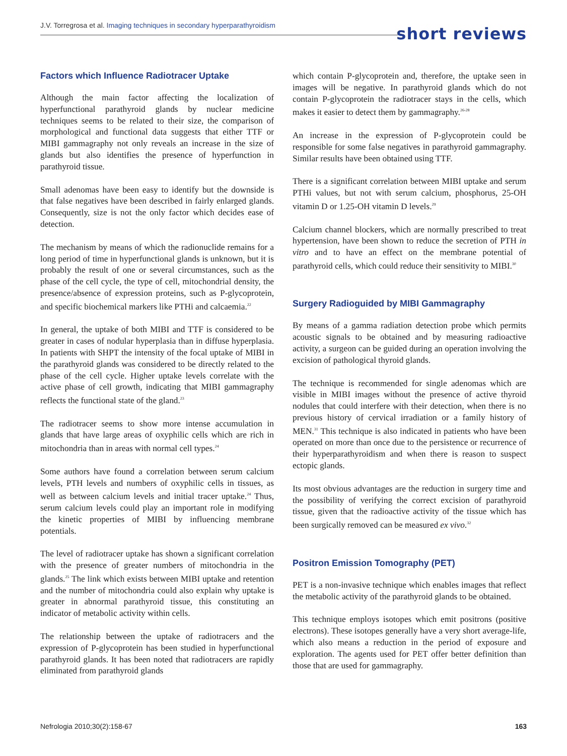J.V. Torregrosa et al. Imaging techniques in secondary hyperparathyroidism
short reviews
Factors which Influence Radiotracer Uptake
Although the main factor affecting the localization of hyperfunctional parathyroid glands by nuclear medicine techniques seems to be related to their size, the comparison of morphological and functional data suggests that either TTF or MIBI gammagraphy not only reveals an increase in the size of glands but also identifies the presence of hyperfunction in parathyroid tissue.
Small adenomas have been easy to identify but the downside is that false negatives have been described in fairly enlarged glands. Consequently, size is not the only factor which decides ease of detection.
The mechanism by means of which the radionuclide remains for a long period of time in hyperfunctional glands is unknown, but it is probably the result of one or several circumstances, such as the phase of the cell cycle, the type of cell, mitochondrial density, the presence/absence of expression proteins, such as P-glycoprotein, and specific biochemical markers like PTHi and calcaemia.<sup>22</sup>
In general, the uptake of both MIBI and TTF is considered to be greater in cases of nodular hyperplasia than in diffuse hyperplasia. In patients with SHPT the intensity of the focal uptake of MIBI in the parathyroid glands was considered to be directly related to the phase of the cell cycle. Higher uptake levels correlate with the active phase of cell growth, indicating that MIBI gammagraphy reflects the functional state of the gland.<sup>23</sup>
The radiotracer seems to show more intense accumulation in glands that have large areas of oxyphilic cells which are rich in mitochondria than in areas with normal cell types.<sup>24</sup>
Some authors have found a correlation between serum calcium levels, PTH levels and numbers of oxyphilic cells in tissues, as well as between calcium levels and initial tracer uptake.<sup>24</sup> Thus, serum calcium levels could play an important role in modifying the kinetic properties of MIBI by influencing membrane potentials.
The level of radiotracer uptake has shown a significant correlation with the presence of greater numbers of mitochondria in the glands.<sup>25</sup> The link which exists between MIBI uptake and retention and the number of mitochondria could also explain why uptake is greater in abnormal parathyroid tissue, this constituting an indicator of metabolic activity within cells.
The relationship between the uptake of radiotracers and the expression of P-glycoprotein has been studied in hyperfunctional parathyroid glands. It has been noted that radiotracers are rapidly eliminated from parathyroid glands
which contain P-glycoprotein and, therefore, the uptake seen in images will be negative. In parathyroid glands which do not contain P-glycoprotein the radiotracer stays in the cells, which makes it easier to detect them by gammagraphy.<sup>26-28</sup>
An increase in the expression of P-glycoprotein could be responsible for some false negatives in parathyroid gammagraphy. Similar results have been obtained using TTF.
There is a significant correlation between MIBI uptake and serum PTHi values, but not with serum calcium, phosphorus, 25-OH vitamin D or 1.25-OH vitamin D levels.<sup>29</sup>
Calcium channel blockers, which are normally prescribed to treat hypertension, have been shown to reduce the secretion of PTH in vitro and to have an effect on the membrane potential of parathyroid cells, which could reduce their sensitivity to MIBI.<sup>30</sup>
Surgery Radioguided by MIBI Gammagraphy
By means of a gamma radiation detection probe which permits acoustic signals to be obtained and by measuring radioactive activity, a surgeon can be guided during an operation involving the excision of pathological thyroid glands.
The technique is recommended for single adenomas which are visible in MIBI images without the presence of active thyroid nodules that could interfere with their detection, when there is no previous history of cervical irradiation or a family history of MEN.<sup>31</sup> This technique is also indicated in patients who have been operated on more than once due to the persistence or recurrence of their hyperparathyroidism and when there is reason to suspect ectopic glands.
Its most obvious advantages are the reduction in surgery time and the possibility of verifying the correct excision of parathyroid tissue, given that the radioactive activity of the tissue which has been surgically removed can be measured ex vivo.<sup>32</sup>
Positron Emission Tomography (PET)
PET is a non-invasive technique which enables images that reflect the metabolic activity of the parathyroid glands to be obtained.
This technique employs isotopes which emit positrons (positive electrons). These isotopes generally have a very short average-life, which also means a reduction in the period of exposure and exploration. The agents used for PET offer better definition than those that are used for gammagraphy.
Nefrologia 2010;30(2):158-67 163